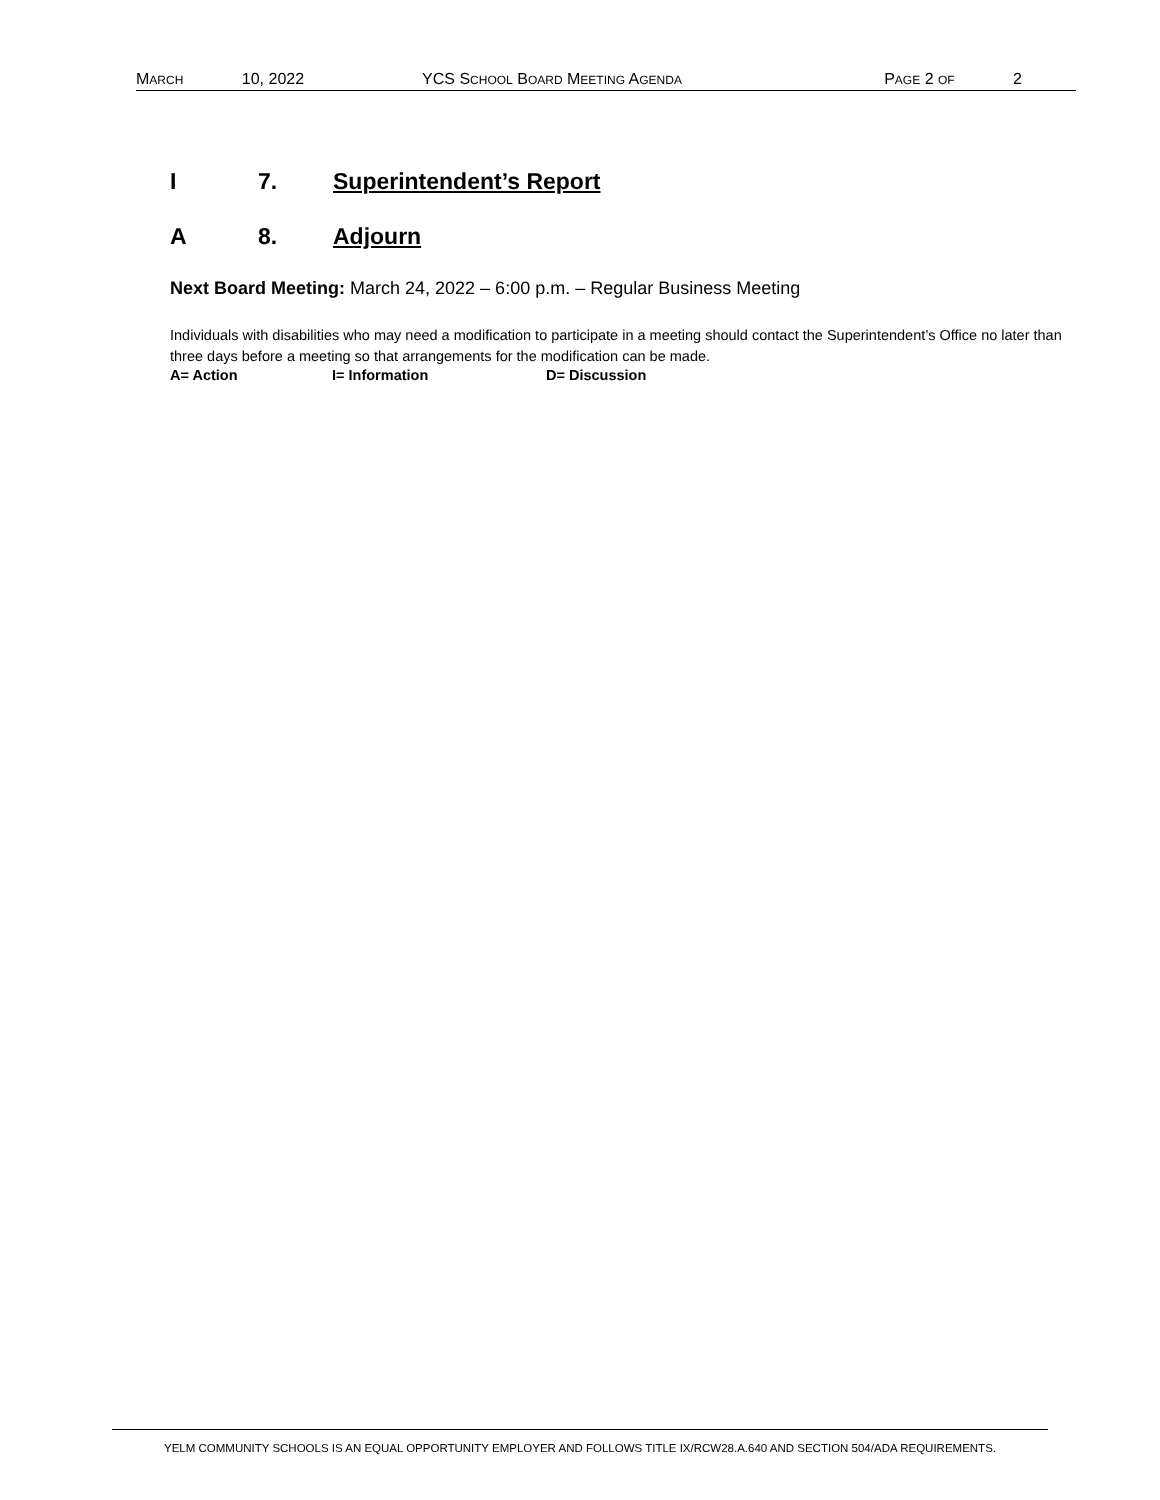MARCH 10, 2022 YCS SCHOOL BOARD MEETING AGENDA PAGE 2 OF 2
I 7. Superintendent’s Report
A 8. Adjourn
Next Board Meeting: March 24, 2022 – 6:00 p.m. – Regular Business Meeting
Individuals with disabilities who may need a modification to participate in a meeting should contact the Superintendent’s Office no later than three days before a meeting so that arrangements for the modification can be made.
A= Action I= Information D= Discussion
YELM COMMUNITY SCHOOLS IS AN EQUAL OPPORTUNITY EMPLOYER AND FOLLOWS TITLE IX/RCW28.A.640 AND SECTION 504/ADA REQUIREMENTS.